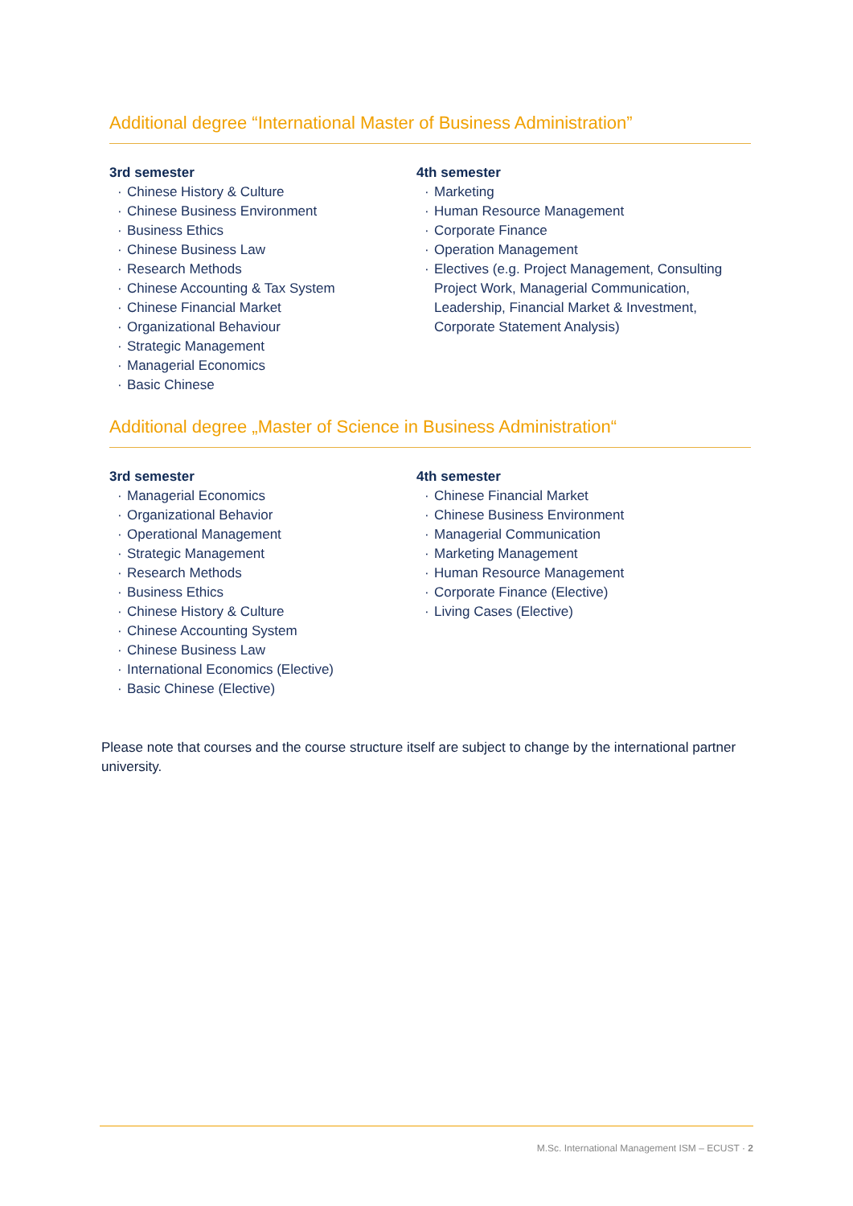Additional degree “International Master of Business Administration”
3rd semester
· Chinese History & Culture
· Chinese Business Environment
· Business Ethics
· Chinese Business Law
· Research Methods
· Chinese Accounting & Tax System
· Chinese Financial Market
· Organizational Behaviour
· Strategic Management
· Managerial Economics
· Basic Chinese
4th semester
· Marketing
· Human Resource Management
· Corporate Finance
· Operation Management
· Electives (e.g. Project Management, Consulting Project Work, Managerial Communication, Leadership, Financial Market & Investment, Corporate Statement Analysis)
Additional degree „Master of Science in Business Administration“
3rd semester
· Managerial Economics
· Organizational Behavior
· Operational Management
· Strategic Management
· Research Methods
· Business Ethics
· Chinese History & Culture
· Chinese Accounting System
· Chinese Business Law
· International Economics (Elective)
· Basic Chinese (Elective)
4th semester
· Chinese Financial Market
· Chinese Business Environment
· Managerial Communication
· Marketing Management
· Human Resource Management
· Corporate Finance (Elective)
· Living Cases (Elective)
Please note that courses and the course structure itself are subject to change by the international partner university.
M.Sc. International Management ISM – ECUST · 2